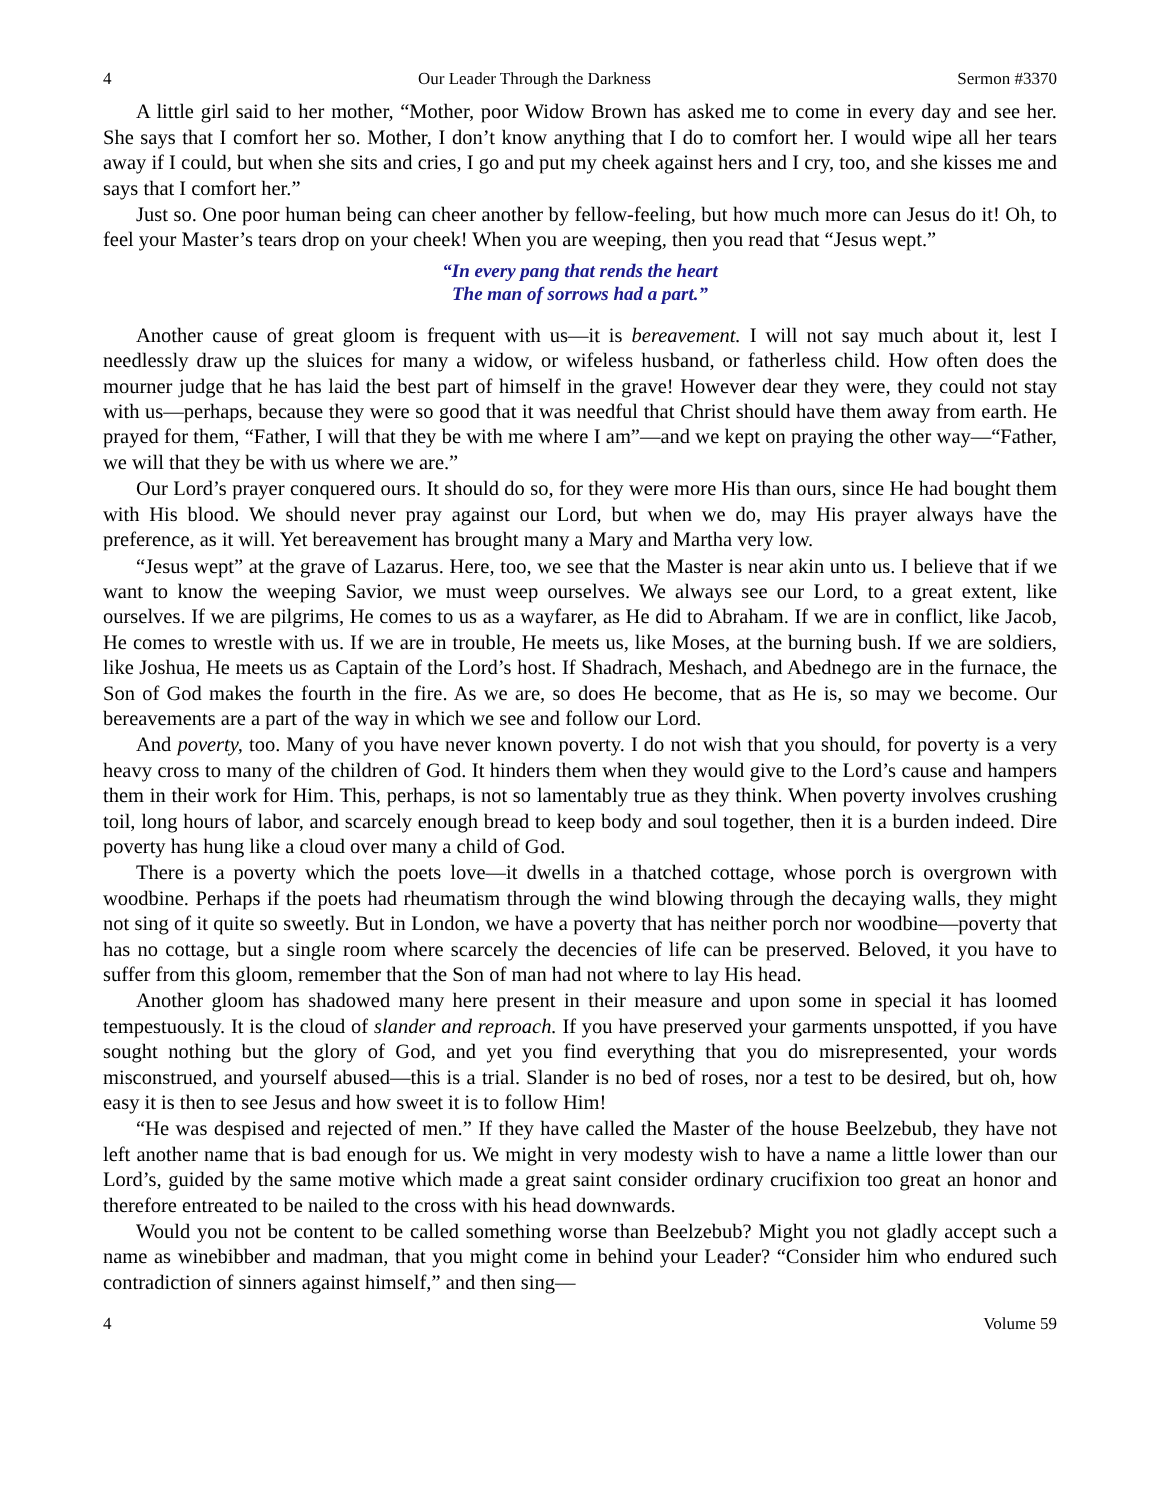4 Our Leader Through the Darkness Sermon #3370
A little girl said to her mother, “Mother, poor Widow Brown has asked me to come in every day and see her. She says that I comfort her so. Mother, I don’t know anything that I do to comfort her. I would wipe all her tears away if I could, but when she sits and cries, I go and put my cheek against hers and I cry, too, and she kisses me and says that I comfort her.”
Just so. One poor human being can cheer another by fellow-feeling, but how much more can Jesus do it! Oh, to feel your Master’s tears drop on your cheek! When you are weeping, then you read that “Jesus wept.”
“In every pang that rends the heart
The man of sorrows had a part.”
Another cause of great gloom is frequent with us—it is bereavement. I will not say much about it, lest I needlessly draw up the sluices for many a widow, or wifeless husband, or fatherless child. How often does the mourner judge that he has laid the best part of himself in the grave! However dear they were, they could not stay with us—perhaps, because they were so good that it was needful that Christ should have them away from earth. He prayed for them, “Father, I will that they be with me where I am”—and we kept on praying the other way—“Father, we will that they be with us where we are.”
Our Lord’s prayer conquered ours. It should do so, for they were more His than ours, since He had bought them with His blood. We should never pray against our Lord, but when we do, may His prayer always have the preference, as it will. Yet bereavement has brought many a Mary and Martha very low.
“Jesus wept” at the grave of Lazarus. Here, too, we see that the Master is near akin unto us. I believe that if we want to know the weeping Savior, we must weep ourselves. We always see our Lord, to a great extent, like ourselves. If we are pilgrims, He comes to us as a wayfarer, as He did to Abraham. If we are in conflict, like Jacob, He comes to wrestle with us. If we are in trouble, He meets us, like Moses, at the burning bush. If we are soldiers, like Joshua, He meets us as Captain of the Lord’s host. If Shadrach, Meshach, and Abednego are in the furnace, the Son of God makes the fourth in the fire. As we are, so does He become, that as He is, so may we become. Our bereavements are a part of the way in which we see and follow our Lord.
And poverty, too. Many of you have never known poverty. I do not wish that you should, for poverty is a very heavy cross to many of the children of God. It hinders them when they would give to the Lord’s cause and hampers them in their work for Him. This, perhaps, is not so lamentably true as they think. When poverty involves crushing toil, long hours of labor, and scarcely enough bread to keep body and soul together, then it is a burden indeed. Dire poverty has hung like a cloud over many a child of God.
There is a poverty which the poets love—it dwells in a thatched cottage, whose porch is overgrown with woodbine. Perhaps if the poets had rheumatism through the wind blowing through the decaying walls, they might not sing of it quite so sweetly. But in London, we have a poverty that has neither porch nor woodbine—poverty that has no cottage, but a single room where scarcely the decencies of life can be preserved. Beloved, it you have to suffer from this gloom, remember that the Son of man had not where to lay His head.
Another gloom has shadowed many here present in their measure and upon some in special it has loomed tempestuously. It is the cloud of slander and reproach. If you have preserved your garments unspotted, if you have sought nothing but the glory of God, and yet you find everything that you do misrepresented, your words misconstrued, and yourself abused—this is a trial. Slander is no bed of roses, nor a test to be desired, but oh, how easy it is then to see Jesus and how sweet it is to follow Him!
“He was despised and rejected of men.” If they have called the Master of the house Beelzebub, they have not left another name that is bad enough for us. We might in very modesty wish to have a name a little lower than our Lord’s, guided by the same motive which made a great saint consider ordinary crucifixion too great an honor and therefore entreated to be nailed to the cross with his head downwards.
Would you not be content to be called something worse than Beelzebub? Might you not gladly accept such a name as winebibber and madman, that you might come in behind your Leader? “Consider him who endured such contradiction of sinners against himself,” and then sing—
4 Volume 59